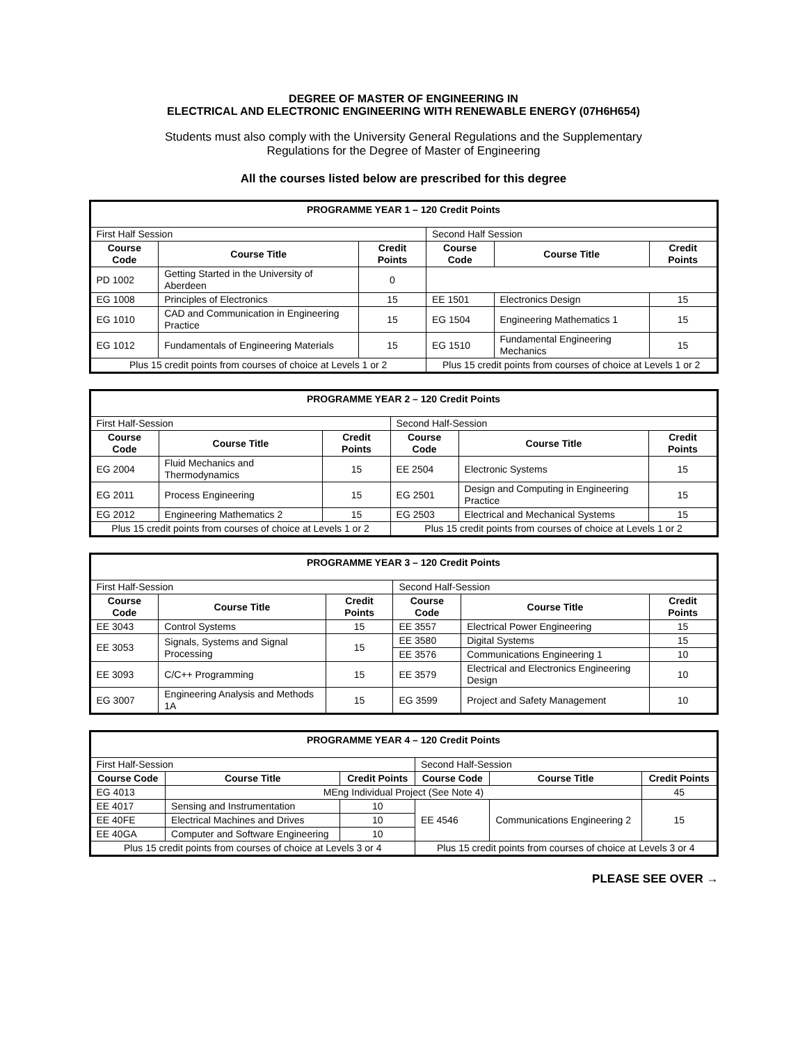DEGREE OF MASTER OF ENGINEERING IN
ELECTRICAL AND ELECTRONIC ENGINEERING WITH RENEWABLE ENERGY (07H6H654)
Students must also comply with the University General Regulations and the Supplementary
Regulations for the Degree of Master of Engineering
All the courses listed below are prescribed for this degree
| PROGRAMME YEAR 1 – 120 Credit Points | | | | | |
| First Half Session | | | Second Half Session | | |
| Course Code | Course Title | Credit Points | Course Code | Course Title | Credit Points |
| PD 1002 | Getting Started in the University of Aberdeen | 0 | | | |
| EG 1008 | Principles of Electronics | 15 | EE 1501 | Electronics Design | 15 |
| EG 1010 | CAD and Communication in Engineering Practice | 15 | EG 1504 | Engineering Mathematics 1 | 15 |
| EG 1012 | Fundamentals of Engineering Materials | 15 | EG 1510 | Fundamental Engineering Mechanics | 15 |
| Plus 15 credit points from courses of choice at Levels 1 or 2 | | | Plus 15 credit points from courses of choice at Levels 1 or 2 | | |
| PROGRAMME YEAR 2 – 120 Credit Points | | | | | |
| First Half-Session | | | Second Half-Session | | |
| Course Code | Course Title | Credit Points | Course Code | Course Title | Credit Points |
| EG 2004 | Fluid Mechanics and Thermodynamics | 15 | EE 2504 | Electronic Systems | 15 |
| EG 2011 | Process Engineering | 15 | EG 2501 | Design and Computing in Engineering Practice | 15 |
| EG 2012 | Engineering Mathematics 2 | 15 | EG 2503 | Electrical and Mechanical Systems | 15 |
| Plus 15 credit points from courses of choice at Levels 1 or 2 | | | Plus 15 credit points from courses of choice at Levels 1 or 2 | | |
| PROGRAMME YEAR 3 – 120 Credit Points | | | | | |
| First Half-Session | | | Second Half-Session | | |
| Course Code | Course Title | Credit Points | Course Code | Course Title | Credit Points |
| EE 3043 | Control Systems | 15 | EE 3557 | Electrical Power Engineering | 15 |
| EE 3053 | Signals, Systems and Signal Processing | 15 | EE 3580 | Digital Systems | 15 |
| | | | EE 3576 | Communications Engineering 1 | 10 |
| EE 3093 | C/C++ Programming | 15 | EE 3579 | Electrical and Electronics Engineering Design | 10 |
| EG 3007 | Engineering Analysis and Methods 1A | 15 | EG 3599 | Project and Safety Management | 10 |
| PROGRAMME YEAR 4 – 120 Credit Points | | | | | |
| First Half-Session | | | Second Half-Session | | |
| Course Code | Course Title | Credit Points | Course Code | Course Title | Credit Points |
| EG 4013 | MEng Individual Project (See Note 4) | | | | 45 |
| EE 4017 | Sensing and Instrumentation | 10 | EE 4546 | Communications Engineering 2 | 15 |
| EE 40FE | Electrical Machines and Drives | 10 | | | |
| EE 40GA | Computer and Software Engineering | 10 | | | |
| Plus 15 credit points from courses of choice at Levels 3 or 4 | | | Plus 15 credit points from courses of choice at Levels 3 or 4 | | |
PLEASE SEE OVER →